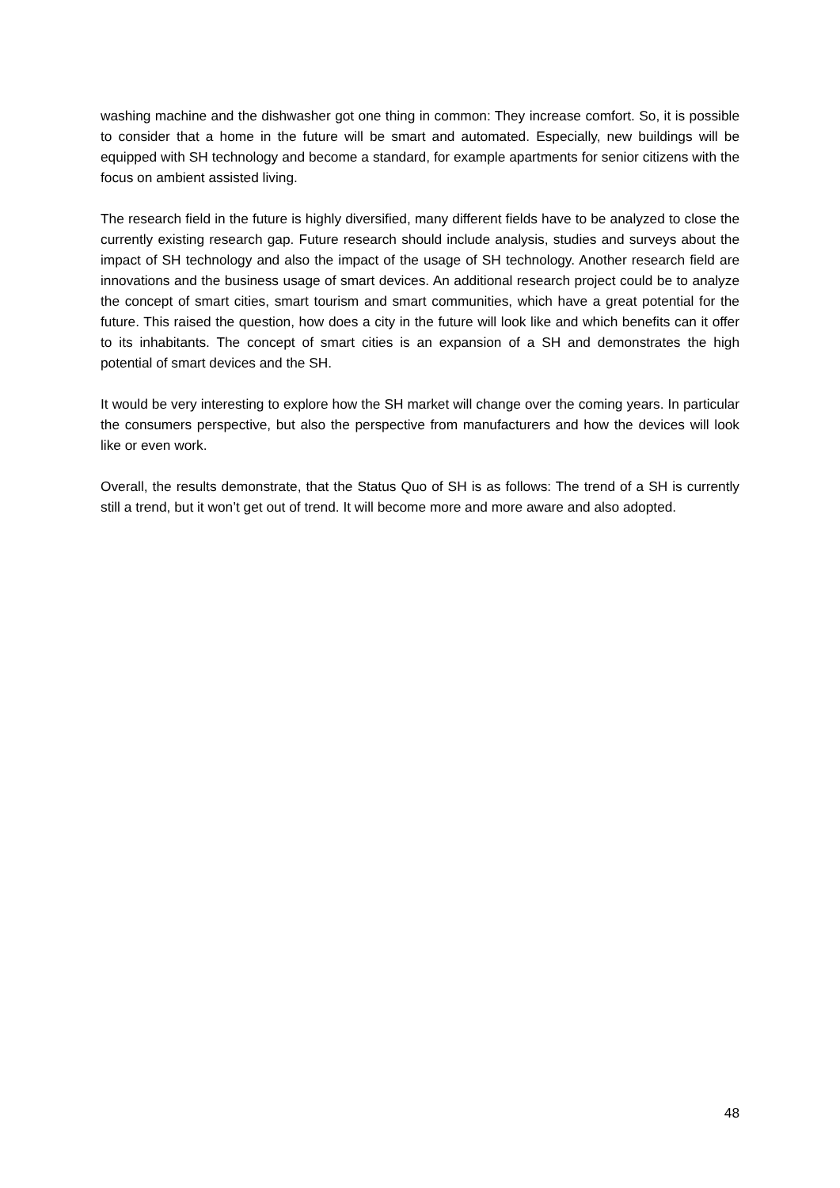washing machine and the dishwasher got one thing in common: They increase comfort. So, it is possible to consider that a home in the future will be smart and automated. Especially, new buildings will be equipped with SH technology and become a standard, for example apartments for senior citizens with the focus on ambient assisted living.
The research field in the future is highly diversified, many different fields have to be analyzed to close the currently existing research gap. Future research should include analysis, studies and surveys about the impact of SH technology and also the impact of the usage of SH technology. Another research field are innovations and the business usage of smart devices. An additional research project could be to analyze the concept of smart cities, smart tourism and smart communities, which have a great potential for the future. This raised the question, how does a city in the future will look like and which benefits can it offer to its inhabitants. The concept of smart cities is an expansion of a SH and demonstrates the high potential of smart devices and the SH.
It would be very interesting to explore how the SH market will change over the coming years. In particular the consumers perspective, but also the perspective from manufacturers and how the devices will look like or even work.
Overall, the results demonstrate, that the Status Quo of SH is as follows: The trend of a SH is currently still a trend, but it won’t get out of trend. It will become more and more aware and also adopted.
48